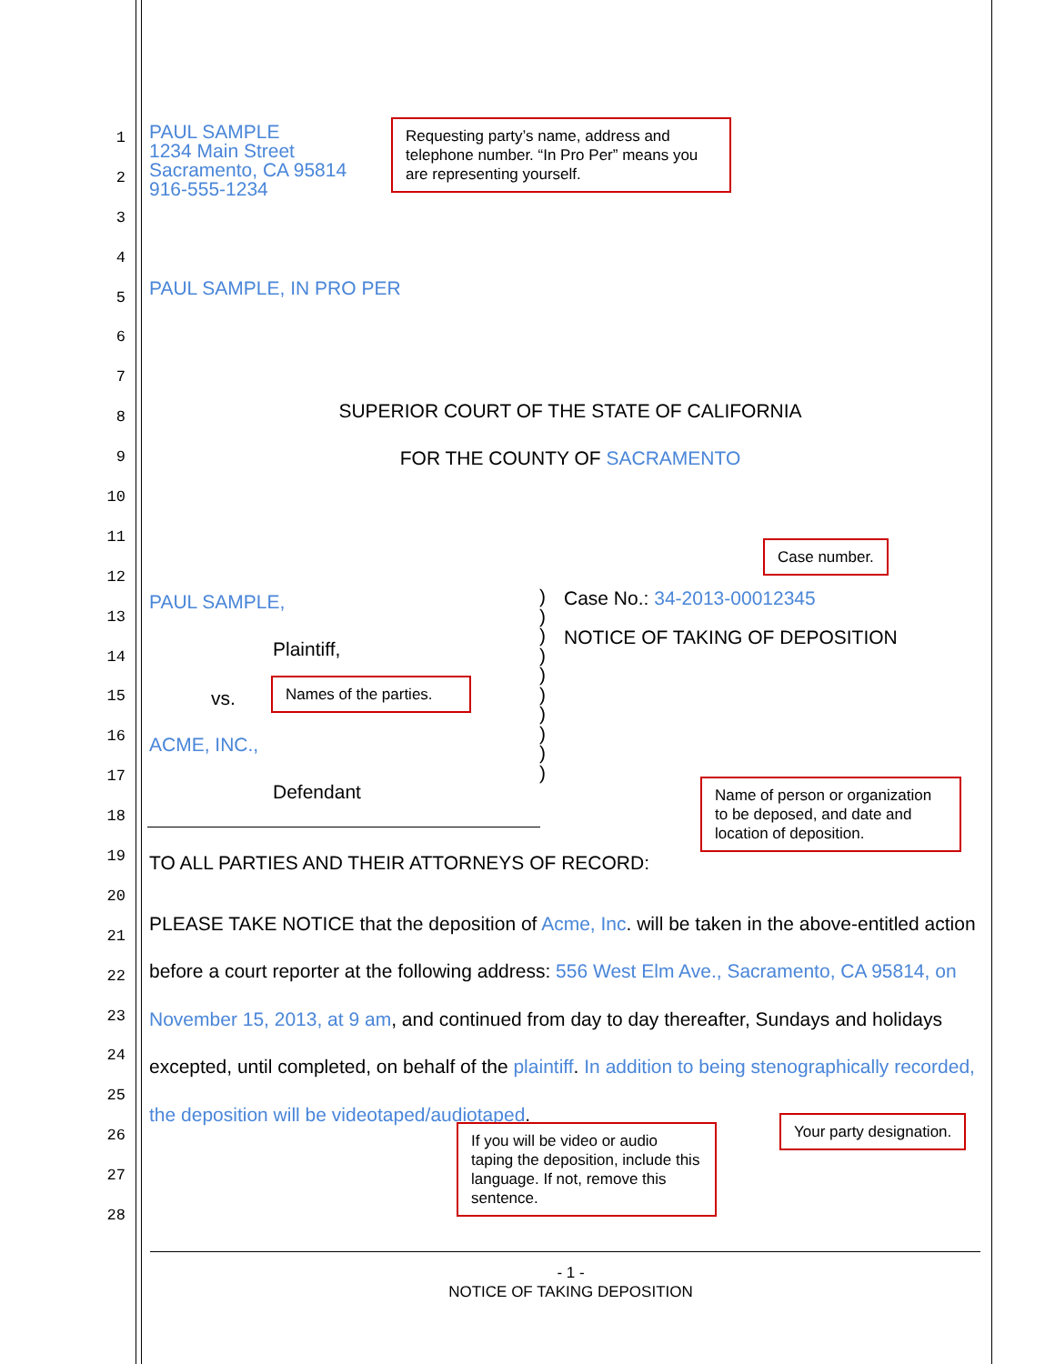1
2
3
4
5
6
7
8
9
10
11
12
13
14
15
16
17
18
19
20
21
22
23
24
25
26
27
28
PAUL SAMPLE
1234 Main Street
Sacramento, CA 95814
916-555-1234
Requesting party’s name, address and telephone number. “In Pro Per” means you are representing yourself.
PAUL SAMPLE, IN PRO PER
SUPERIOR COURT OF THE STATE OF CALIFORNIA
FOR THE COUNTY OF SACRAMENTO
Case number.
PAUL SAMPLE,
Plaintiff,
vs.
Names of the parties.
ACME, INC.,
Defendant
)
)
)
)
)
)
)
)
)
)
Case No.: 34-2013-00012345
NOTICE OF TAKING OF DEPOSITION
Name of person or organization to be deposed, and date and location of deposition.
TO ALL PARTIES AND THEIR ATTORNEYS OF RECORD:
PLEASE TAKE NOTICE that the deposition of Acme, Inc. will be taken in the above-entitled action before a court reporter at the following address: 556 West Elm Ave., Sacramento, CA 95814, on November 15, 2013, at 9 am, and continued from day to day thereafter, Sundays and holidays excepted, until completed, on behalf of the plaintiff. In addition to being stenographically recorded, the deposition will be videotaped/audiotaped.
Your party designation.
If you will be video or audio taping the deposition, include this language. If not, remove this sentence.
- 1 -
NOTICE OF TAKING DEPOSITION